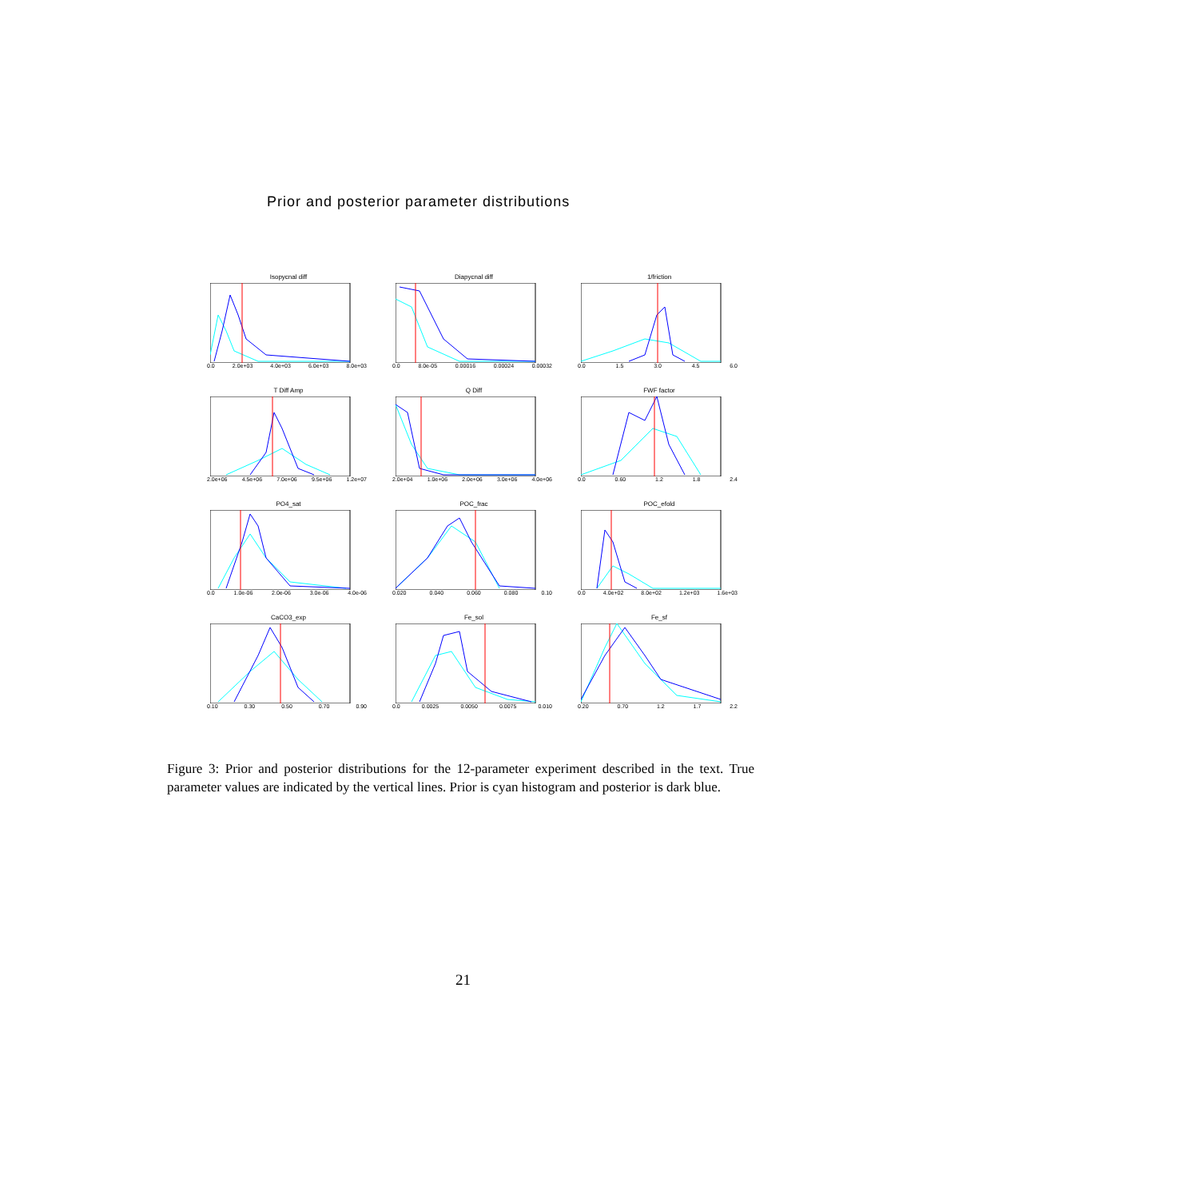Prior and posterior parameter distributions
Isopycnal diff
0.0 2.0e+03 4.0e+03 6.0e+03 8.0e+03
Diapycnal diff
0.0 8.0e-05 0.00016 0.00024 0.00032
1/friction
0.0 1.5 3.0 4.5 6.0
T Diff Amp
2.0e+06 4.5e+06 7.0e+06 9.5e+06 1.2e+07
Q Diff
2.0e+04 1.0e+06 2.0e+06 3.0e+06 4.0e+06
FWF factor
0.0 0.60 1.2 1.8 2.4
PO4_sat
0.0 1.0e-06 2.0e-06 3.0e-06 4.0e-06
POC_frac
0.020 0.040 0.060 0.080 0.10
POC_efold
0.0 4.0e+02 8.0e+02 1.2e+03 1.6e+03
CaCO3_exp
0.10 0.30 0.50 0.70 0.90
Fe_sol
0.0 0.0025 0.0050 0.0075 0.010
Fe_sf
0.20 0.70 1.2 1.7 2.2
Figure 3: Prior and posterior distributions for the 12-parameter experiment described in the text. True parameter values are indicated by the vertical lines. Prior is cyan histogram and posterior is dark blue.
21